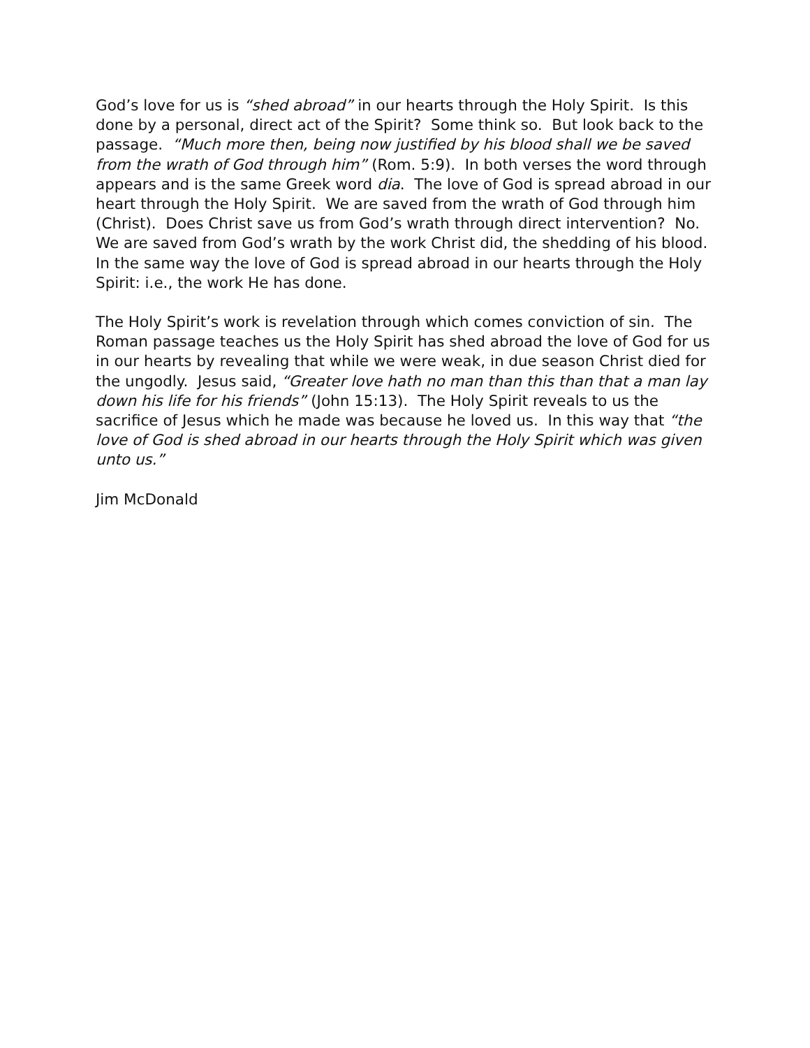God’s love for us is “shed abroad” in our hearts through the Holy Spirit. Is this done by a personal, direct act of the Spirit? Some think so. But look back to the passage. “Much more then, being now justified by his blood shall we be saved from the wrath of God through him” (Rom. 5:9). In both verses the word through appears and is the same Greek word dia. The love of God is spread abroad in our heart through the Holy Spirit. We are saved from the wrath of God through him (Christ). Does Christ save us from God’s wrath through direct intervention? No. We are saved from God’s wrath by the work Christ did, the shedding of his blood. In the same way the love of God is spread abroad in our hearts through the Holy Spirit: i.e., the work He has done.
The Holy Spirit’s work is revelation through which comes conviction of sin. The Roman passage teaches us the Holy Spirit has shed abroad the love of God for us in our hearts by revealing that while we were weak, in due season Christ died for the ungodly. Jesus said, “Greater love hath no man than this than that a man lay down his life for his friends” (John 15:13). The Holy Spirit reveals to us the sacrifice of Jesus which he made was because he loved us. In this way that “the love of God is shed abroad in our hearts through the Holy Spirit which was given unto us.”
Jim McDonald